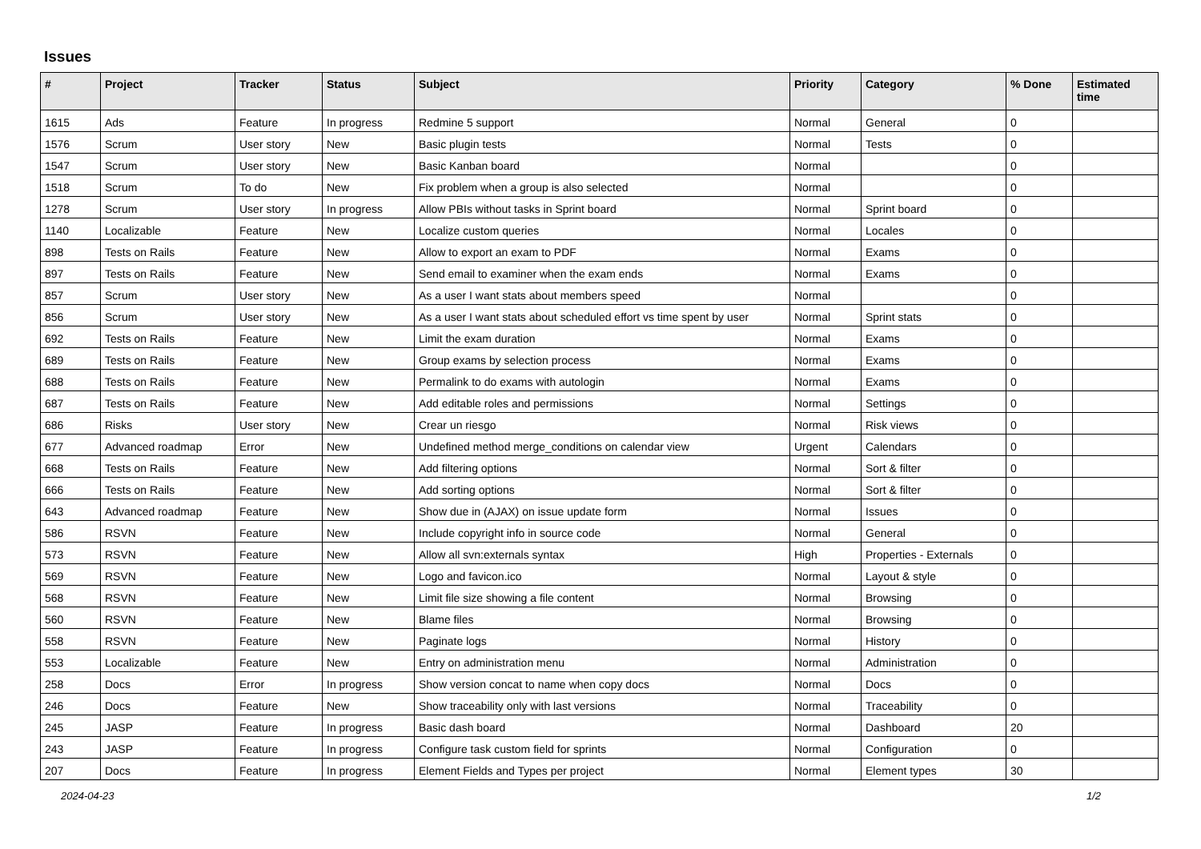Issues
| # | Project | Tracker | Status | Subject | Priority | Category | % Done | Estimated time |
| --- | --- | --- | --- | --- | --- | --- | --- | --- |
| 1615 | Ads | Feature | In progress | Redmine 5 support | Normal | General | 0 | |
| 1576 | Scrum | User story | New | Basic plugin tests | Normal | Tests | 0 | |
| 1547 | Scrum | User story | New | Basic Kanban board | Normal | | 0 | |
| 1518 | Scrum | To do | New | Fix problem when a group is also selected | Normal | | 0 | |
| 1278 | Scrum | User story | In progress | Allow PBIs without tasks in Sprint board | Normal | Sprint board | 0 | |
| 1140 | Localizable | Feature | New | Localize custom queries | Normal | Locales | 0 | |
| 898 | Tests on Rails | Feature | New | Allow to export an exam to PDF | Normal | Exams | 0 | |
| 897 | Tests on Rails | Feature | New | Send email to examiner when the exam ends | Normal | Exams | 0 | |
| 857 | Scrum | User story | New | As a user I want stats about members speed | Normal | | 0 | |
| 856 | Scrum | User story | New | As a user I want stats about scheduled effort vs time spent by user | Normal | Sprint stats | 0 | |
| 692 | Tests on Rails | Feature | New | Limit the exam duration | Normal | Exams | 0 | |
| 689 | Tests on Rails | Feature | New | Group exams by selection process | Normal | Exams | 0 | |
| 688 | Tests on Rails | Feature | New | Permalink to do exams with autologin | Normal | Exams | 0 | |
| 687 | Tests on Rails | Feature | New | Add editable roles and permissions | Normal | Settings | 0 | |
| 686 | Risks | User story | New | Crear un riesgo | Normal | Risk views | 0 | |
| 677 | Advanced roadmap | Error | New | Undefined method merge_conditions on calendar view | Urgent | Calendars | 0 | |
| 668 | Tests on Rails | Feature | New | Add filtering options | Normal | Sort & filter | 0 | |
| 666 | Tests on Rails | Feature | New | Add sorting options | Normal | Sort & filter | 0 | |
| 643 | Advanced roadmap | Feature | New | Show due in (AJAX) on issue update form | Normal | Issues | 0 | |
| 586 | RSVN | Feature | New | Include copyright info in source code | Normal | General | 0 | |
| 573 | RSVN | Feature | New | Allow all svn:externals syntax | High | Properties - Externals | 0 | |
| 569 | RSVN | Feature | New | Logo and favicon.ico | Normal | Layout & style | 0 | |
| 568 | RSVN | Feature | New | Limit file size showing a file content | Normal | Browsing | 0 | |
| 560 | RSVN | Feature | New | Blame files | Normal | Browsing | 0 | |
| 558 | RSVN | Feature | New | Paginate logs | Normal | History | 0 | |
| 553 | Localizable | Feature | New | Entry on administration menu | Normal | Administration | 0 | |
| 258 | Docs | Error | In progress | Show version concat to name when copy docs | Normal | Docs | 0 | |
| 246 | Docs | Feature | New | Show traceability only with last versions | Normal | Traceability | 0 | |
| 245 | JASP | Feature | In progress | Basic dash board | Normal | Dashboard | 20 | |
| 243 | JASP | Feature | In progress | Configure task custom field for sprints | Normal | Configuration | 0 | |
| 207 | Docs | Feature | In progress | Element Fields and Types per project | Normal | Element types | 30 | |
2024-04-23 1/2